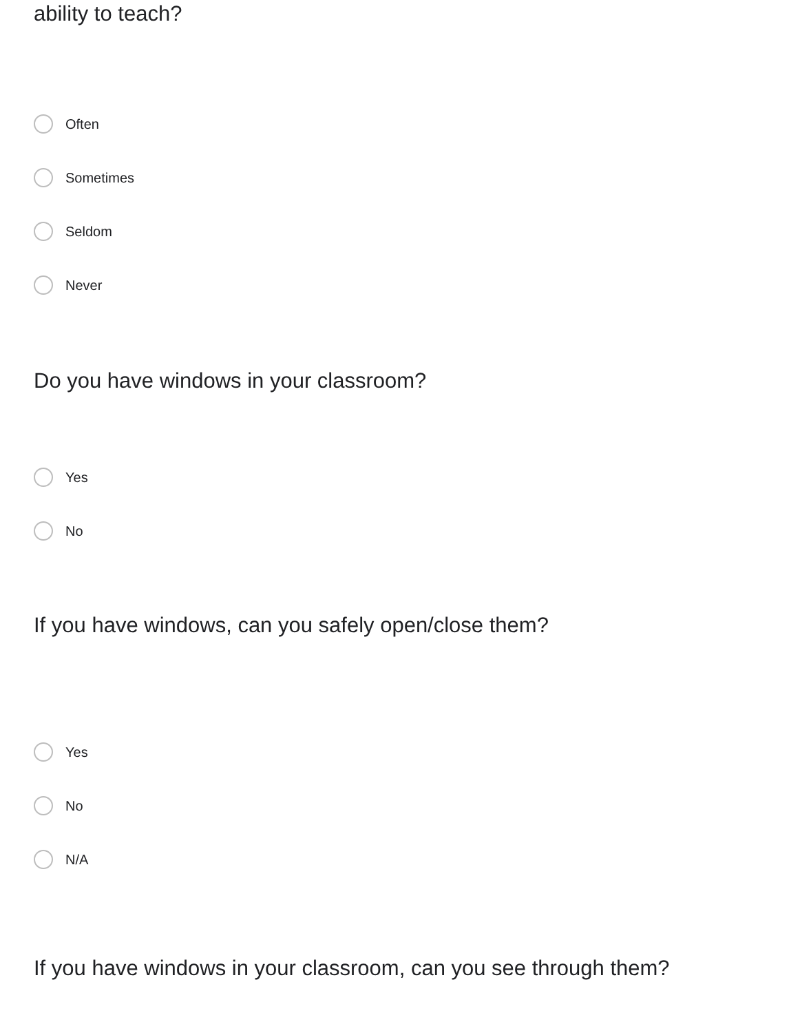ability to teach?
Often
Sometimes
Seldom
Never
Do you have windows in your classroom?
Yes
No
If you have windows, can you safely open/close them?
Yes
No
N/A
If you have windows in your classroom, can you see through them?